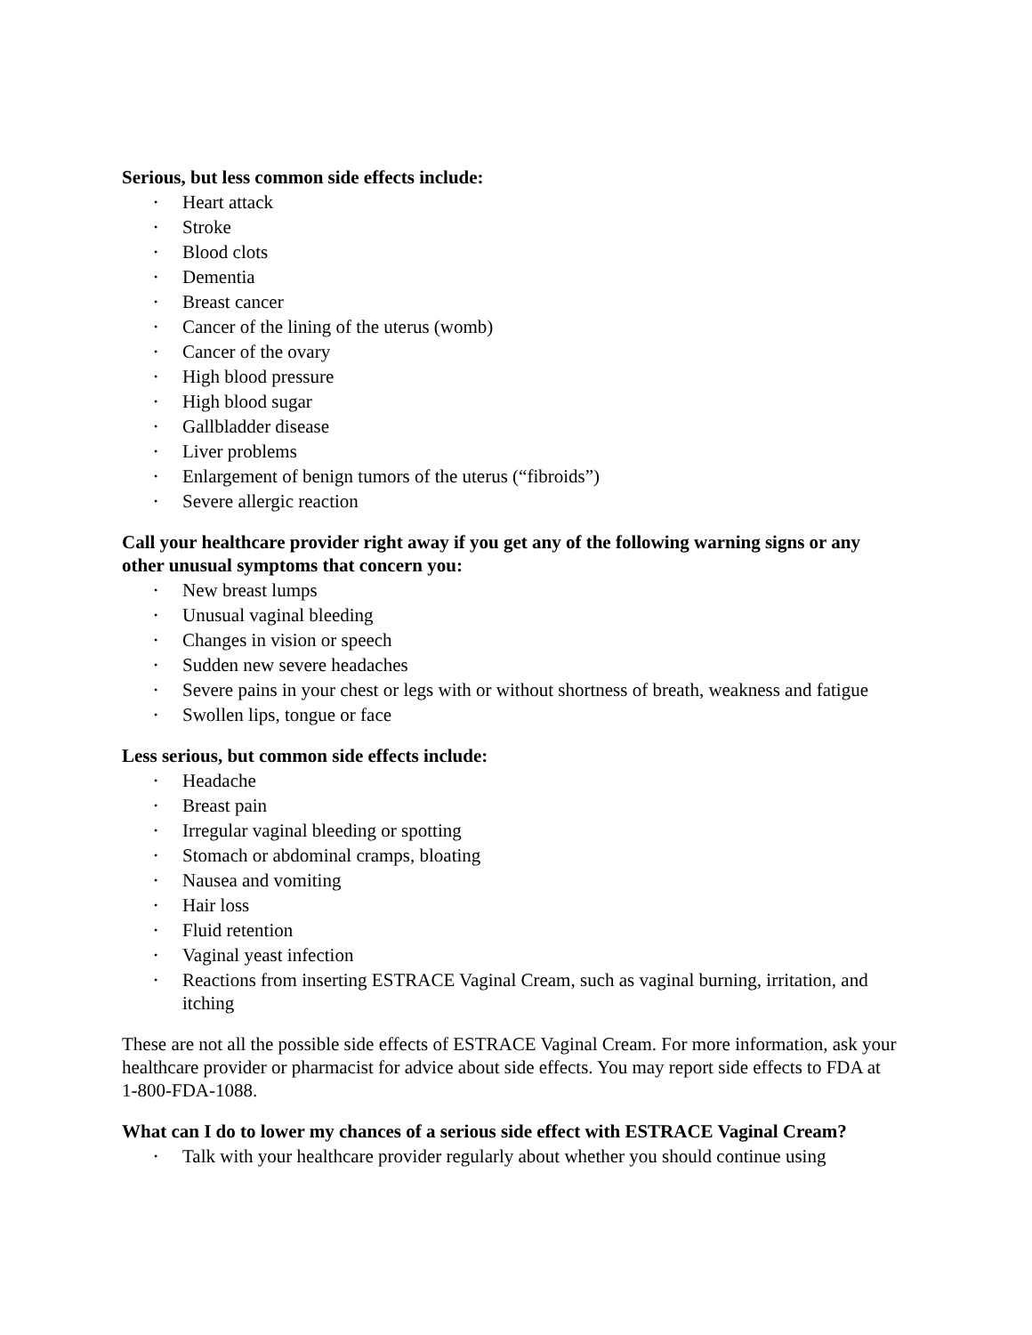Serious, but less common side effects include:
• Heart attack
• Stroke
• Blood clots
• Dementia
• Breast cancer
• Cancer of the lining of the uterus (womb)
• Cancer of the ovary
• High blood pressure
• High blood sugar
• Gallbladder disease
• Liver problems
• Enlargement of benign tumors of the uterus (“fibroids”)
• Severe allergic reaction
Call your healthcare provider right away if you get any of the following warning signs or any other unusual symptoms that concern you:
• New breast lumps
• Unusual vaginal bleeding
• Changes in vision or speech
• Sudden new severe headaches
• Severe pains in your chest or legs with or without shortness of breath, weakness and fatigue
• Swollen lips, tongue or face
Less serious, but common side effects include:
• Headache
• Breast pain
• Irregular vaginal bleeding or spotting
• Stomach or abdominal cramps, bloating
• Nausea and vomiting
• Hair loss
• Fluid retention
• Vaginal yeast infection
• Reactions from inserting ESTRACE Vaginal Cream, such as vaginal burning, irritation, and itching
These are not all the possible side effects of ESTRACE Vaginal Cream. For more information, ask your healthcare provider or pharmacist for advice about side effects. You may report side effects to FDA at 1-800-FDA-1088.
What can I do to lower my chances of a serious side effect with ESTRACE Vaginal Cream?
• Talk with your healthcare provider regularly about whether you should continue using